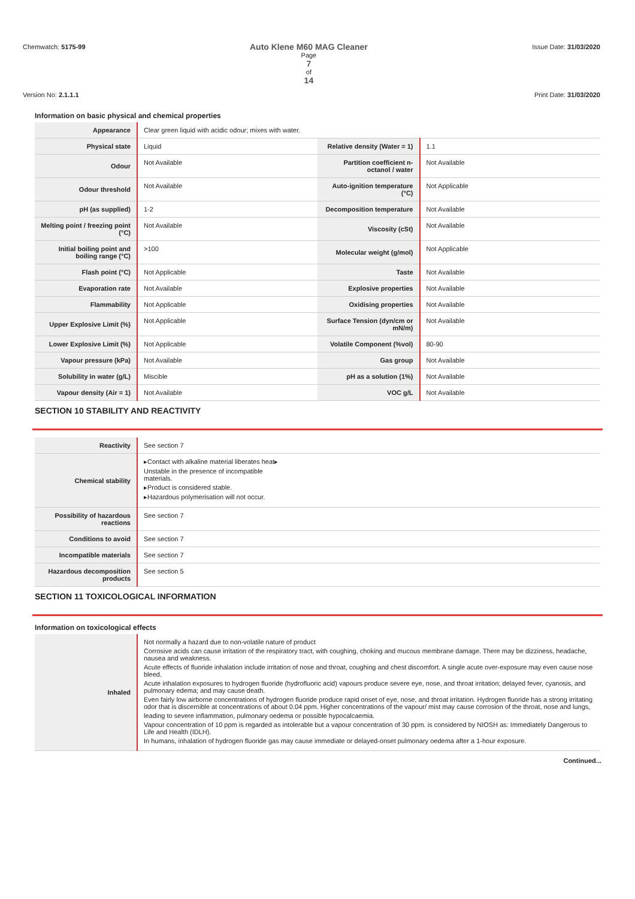Chemwatch: 5175-99 Auto Klene M60 MAG Cleaner
Page
7
of
14 Issue Date: 31/03/2020
Version No: 2.1.1.1 Print Date: 31/03/2020
Information on basic physical and chemical properties
| Appearance | Clear green liquid with acidic odour; mixes with water. | | |
| Physical state | Liquid | Relative density (Water = 1) | 1.1 |
| Odour | Not Available | Partition coefficient n-octanol / water | Not Available |
| Odour threshold | Not Available | Auto-ignition temperature (°C) | Not Applicable |
| pH (as supplied) | 1-2 | Decomposition temperature | Not Available |
| Melting point / freezing point (°C) | Not Available | Viscosity (cSt) | Not Available |
| Initial boiling point and boiling range (°C) | >100 | Molecular weight (g/mol) | Not Applicable |
| Flash point (°C) | Not Applicable | Taste | Not Available |
| Evaporation rate | Not Available | Explosive properties | Not Available |
| Flammability | Not Applicable | Oxidising properties | Not Available |
| Upper Explosive Limit (%) | Not Applicable | Surface Tension (dyn/cm or mN/m) | Not Available |
| Lower Explosive Limit (%) | Not Applicable | Volatile Component (%vol) | 80-90 |
| Vapour pressure (kPa) | Not Available | Gas group | Not Available |
| Solubility in water (g/L) | Miscible | pH as a solution (1%) | Not Available |
| Vapour density (Air = 1) | Not Available | VOC g/L | Not Available |
SECTION 10 STABILITY AND REACTIVITY
| Reactivity | See section 7 |
| Chemical stability | ▸Contact with alkaline material liberates heat▸ Unstable in the presence of incompatible materials. ▸Product is considered stable. ▸Hazardous polymerisation will not occur. |
| Possibility of hazardous reactions | See section 7 |
| Conditions to avoid | See section 7 |
| Incompatible materials | See section 7 |
| Hazardous decomposition products | See section 5 |
SECTION 11 TOXICOLOGICAL INFORMATION
Information on toxicological effects
| Inhaled | Not normally a hazard due to non-volatile nature of product Corrosive acids can cause irritation of the respiratory tract, with coughing, choking and mucous membrane damage. There may be dizziness, headache, nausea and weakness. Acute effects of fluoride inhalation include irritation of nose and throat, coughing and chest discomfort. A single acute over-exposure may even cause nose bleed. Acute inhalation exposures to hydrogen fluoride (hydrofluoric acid) vapours produce severe eye, nose, and throat irritation; delayed fever, cyanosis, and pulmonary edema; and may cause death. Even fairly low airborne concentrations of hydrogen fluoride produce rapid onset of eye, nose, and throat irritation. Hydrogen fluoride has a strong irritating odor that is discernible at concentrations of about 0.04 ppm. Higher concentrations of the vapour/ mist may cause corrosion of the throat, nose and lungs, leading to severe inflammation, pulmonary oedema or possible hypocalcaemia. Vapour concentration of 10 ppm is regarded as intolerable but a vapour concentration of 30 ppm. is considered by NIOSH as: Immediately Dangerous to Life and Health (IDLH). In humans, inhalation of hydrogen fluoride gas may cause immediate or delayed-onset pulmonary oedema after a 1-hour exposure. |
Continued...